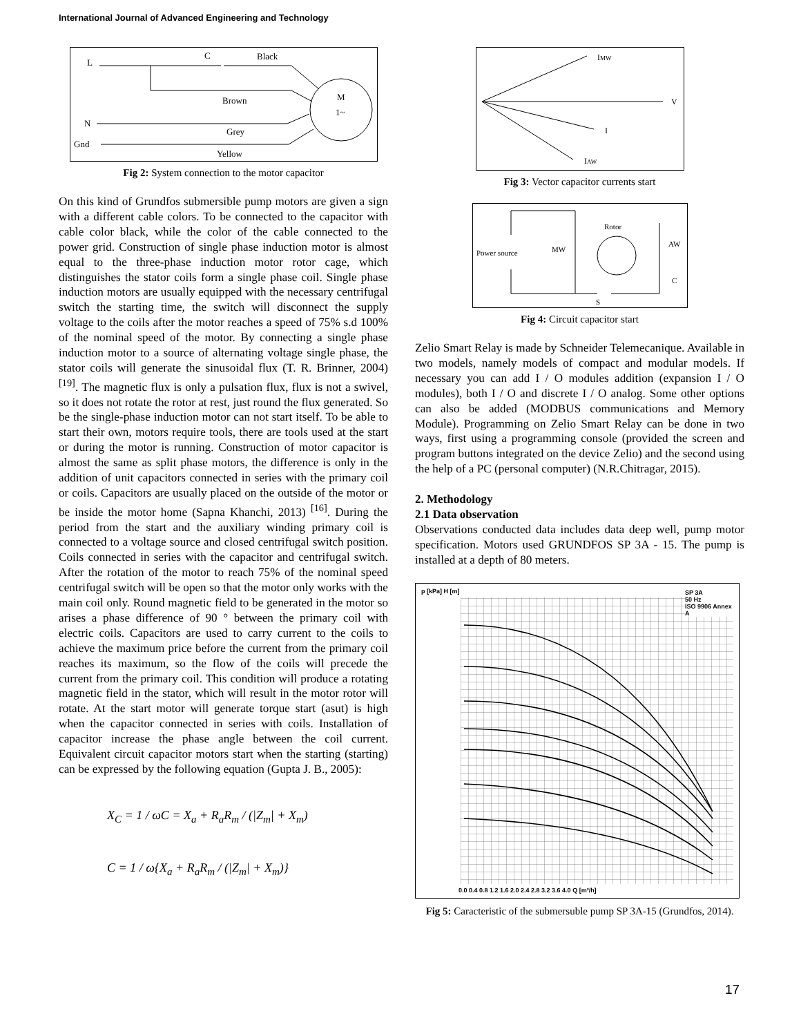International Journal of Advanced Engineering and Technology
L
C
Black
Brown
N
Grey
Gnd
Yellow
M
1~
Fig 2: System connection to the motor capacitor
On this kind of Grundfos submersible pump motors are given a sign with a different cable colors. To be connected to the capacitor with cable color black, while the color of the cable connected to the power grid. Construction of single phase induction motor is almost equal to the three-phase induction motor rotor cage, which distinguishes the stator coils form a single phase coil. Single phase induction motors are usually equipped with the necessary centrifugal switch the starting time, the switch will disconnect the supply voltage to the coils after the motor reaches a speed of 75% s.d 100% of the nominal speed of the motor. By connecting a single phase induction motor to a source of alternating voltage single phase, the stator coils will generate the sinusoidal flux (T. R. Brinner, 2004) <sup>[19]</sup>. The magnetic flux is only a pulsation flux, flux is not a swivel, so it does not rotate the rotor at rest, just round the flux generated. So be the single-phase induction motor can not start itself. To be able to start their own, motors require tools, there are tools used at the start or during the motor is running. Construction of motor capacitor is almost the same as split phase motors, the difference is only in the addition of unit capacitors connected in series with the primary coil or coils. Capacitors are usually placed on the outside of the motor or be inside the motor home (Sapna Khanchi, 2013) <sup>[16]</sup>. During the period from the start and the auxiliary winding primary coil is connected to a voltage source and closed centrifugal switch position. Coils connected in series with the capacitor and centrifugal switch. After the rotation of the motor to reach 75% of the nominal speed centrifugal switch will be open so that the motor only works with the main coil only. Round magnetic field to be generated in the motor so arises a phase difference of 90 ° between the primary coil with electric coils. Capacitors are used to carry current to the coils to achieve the maximum price before the current from the primary coil reaches its maximum, so the flow of the coils will precede the current from the primary coil. This condition will produce a rotating magnetic field in the stator, which will result in the motor rotor will rotate. At the start motor will generate torque start (asut) is high when the capacitor connected in series with coils. Installation of capacitor increase the phase angle between the coil current. Equivalent circuit capacitor motors start when the starting (starting) can be expressed by the following equation (Gupta J. B., 2005):
X<sub>C</sub> = 1 / ωC = X<sub>a</sub> + R<sub>a</sub>R<sub>m</sub> / (|Z<sub>m</sub>| + X<sub>m</sub>)
C = 1 / ω{X<sub>a</sub> + R<sub>a</sub>R<sub>m</sub> / (|Z<sub>m</sub>| + X<sub>m</sub>)}
IMW
V
I
IAW
Fig 3: Vector capacitor currents start
Power source
MW
Rotor
AW
C
S
Fig 4: Circuit capacitor start
Zelio Smart Relay is made by Schneider Telemecanique. Available in two models, namely models of compact and modular models. If necessary you can add I / O modules addition (expansion I / O modules), both I / O and discrete I / O analog. Some other options can also be added (MODBUS communications and Memory Module). Programming on Zelio Smart Relay can be done in two ways, first using a programming console (provided the screen and program buttons integrated on the device Zelio) and the second using the help of a PC (personal computer) (N.R.Chitragar, 2015).
2. Methodology
2.1 Data observation
Observations conducted data includes data deep well, pump motor specification. Motors used GRUNDFOS SP 3A - 15. The pump is installed at a depth of 80 meters.
SP 3A
50 Hz
ISO 9906 Annex A
p [kPa] H [m]
0.0 0.4 0.8 1.2 1.6 2.0 2.4 2.8 3.2 3.6 4.0 Q [m³/h]
Fig 5: Caracteristic of the submersuble pump SP 3A-15 (Grundfos, 2014).
17